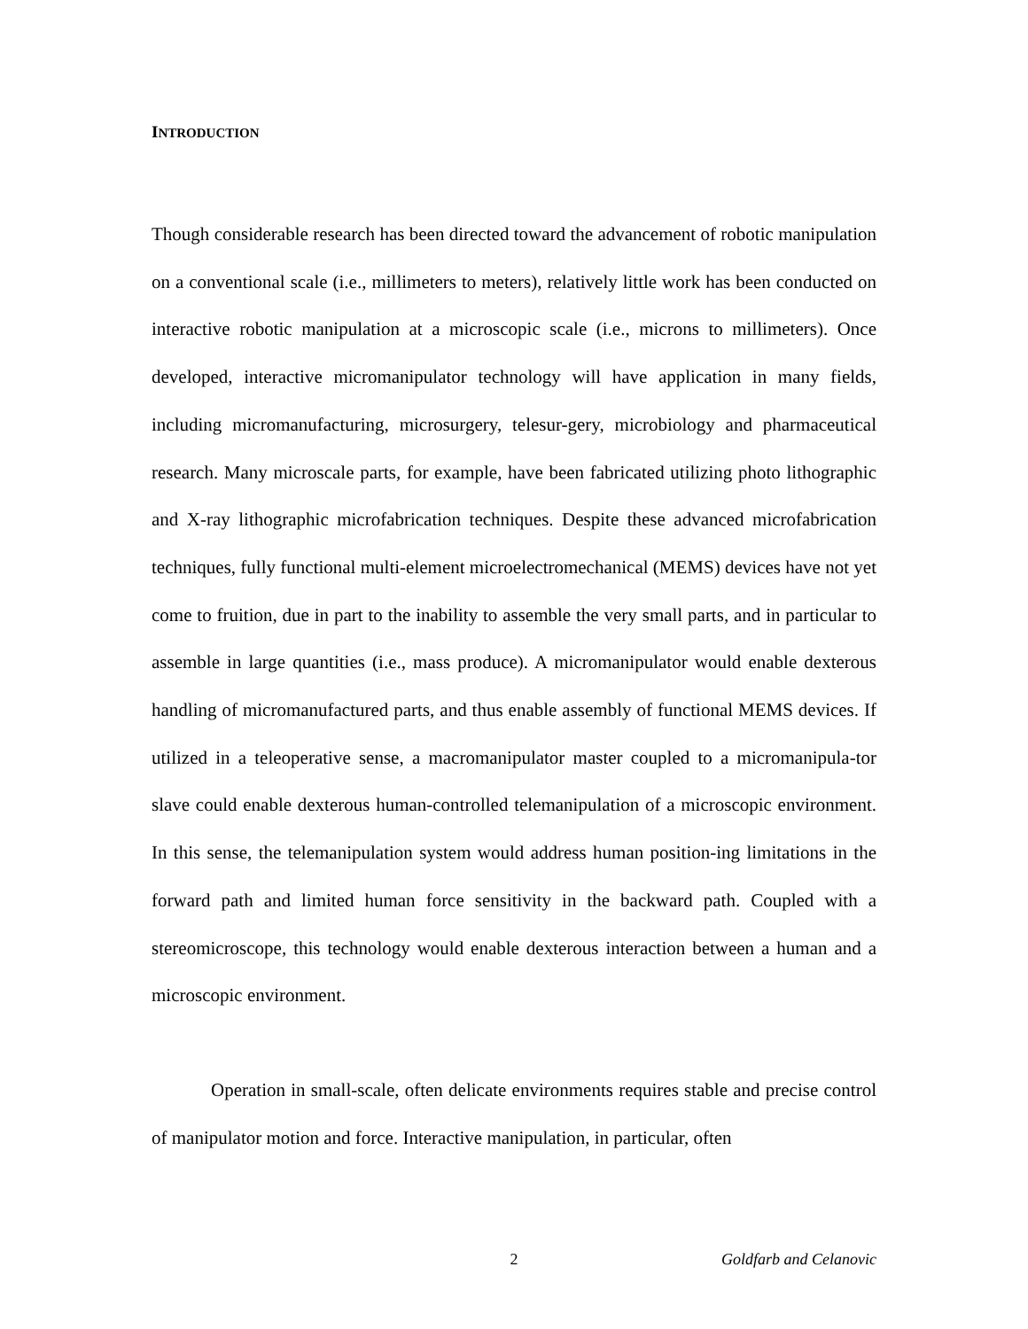INTRODUCTION
Though considerable research has been directed toward the advancement of robotic manipulation on a conventional scale (i.e., millimeters to meters), relatively little work has been conducted on interactive robotic manipulation at a microscopic scale (i.e., microns to millimeters). Once developed, interactive micromanipulator technology will have application in many fields, including micromanufacturing, microsurgery, telesur-gery, microbiology and pharmaceutical research. Many microscale parts, for example, have been fabricated utilizing photo lithographic and X-ray lithographic microfabrication techniques. Despite these advanced microfabrication techniques, fully functional multi-element microelectromechanical (MEMS) devices have not yet come to fruition, due in part to the inability to assemble the very small parts, and in particular to assemble in large quantities (i.e., mass produce). A micromanipulator would enable dexterous handling of micromanufactured parts, and thus enable assembly of functional MEMS devices. If utilized in a teleoperative sense, a macromanipulator master coupled to a micromanipula-tor slave could enable dexterous human-controlled telemanipulation of a microscopic environment. In this sense, the telemanipulation system would address human position-ing limitations in the forward path and limited human force sensitivity in the backward path. Coupled with a stereomicroscope, this technology would enable dexterous interaction between a human and a microscopic environment.
Operation in small-scale, often delicate environments requires stable and precise control of manipulator motion and force. Interactive manipulation, in particular, often
2 Goldfarb and Celanovic